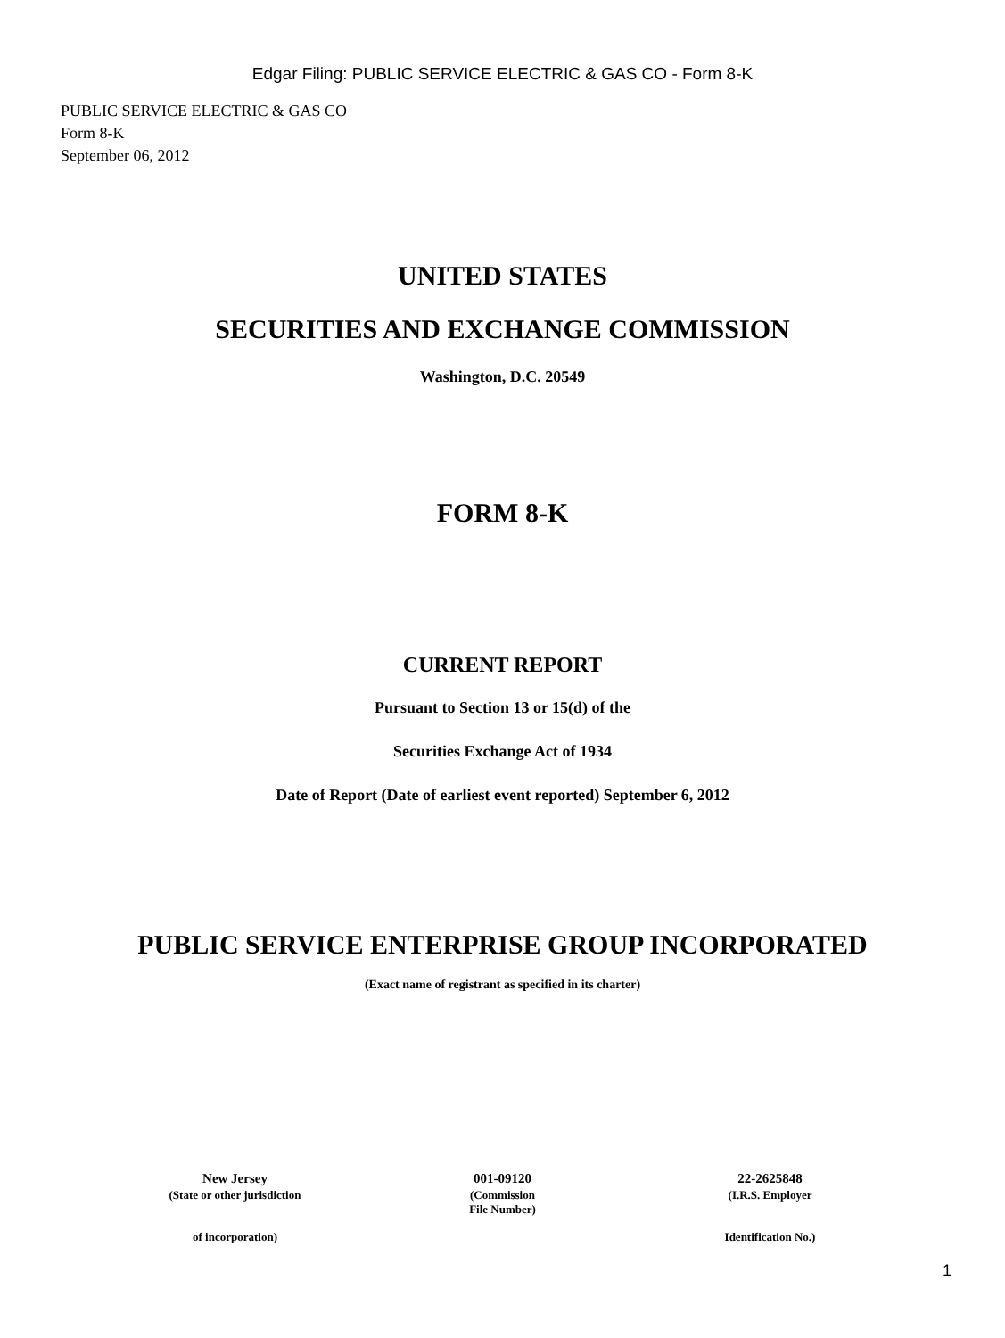Edgar Filing: PUBLIC SERVICE ELECTRIC & GAS CO - Form 8-K
PUBLIC SERVICE ELECTRIC & GAS CO
Form 8-K
September 06, 2012
UNITED STATES
SECURITIES AND EXCHANGE COMMISSION
Washington, D.C. 20549
FORM 8-K
CURRENT REPORT
Pursuant to Section 13 or 15(d) of the
Securities Exchange Act of 1934
Date of Report (Date of earliest event reported) September 6, 2012
PUBLIC SERVICE ENTERPRISE GROUP INCORPORATED
(Exact name of registrant as specified in its charter)
| New Jersey | 001-09120 | 22-2625848 |
| (State or other jurisdiction | (Commission File Number) | (I.R.S. Employer |
| of incorporation) | | Identification No.) |
1